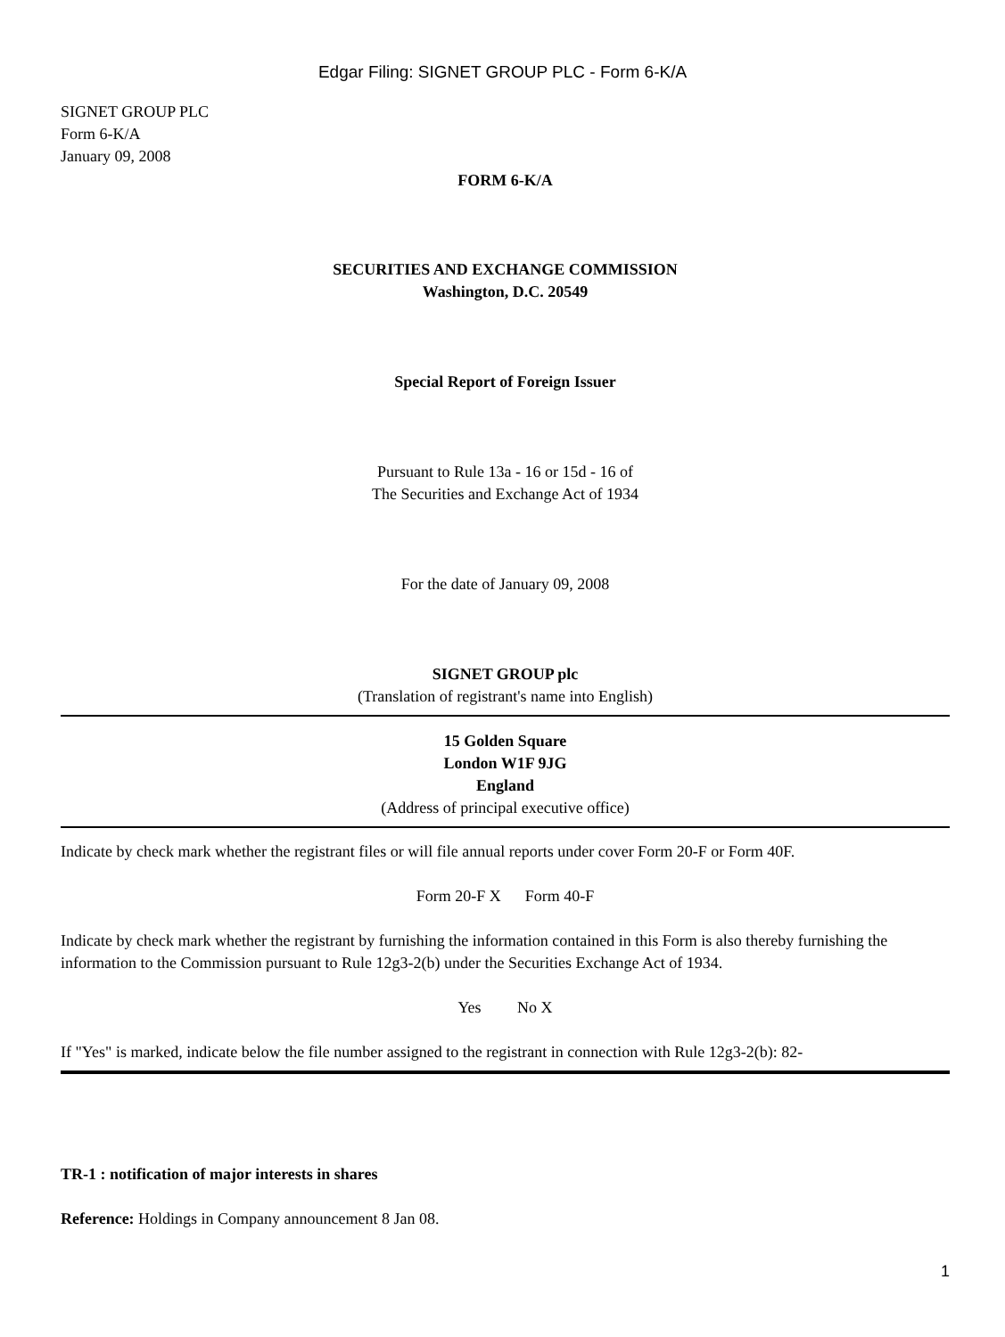Edgar Filing: SIGNET GROUP PLC - Form 6-K/A
SIGNET GROUP PLC
Form 6-K/A
January 09, 2008
FORM 6-K/A
SECURITIES AND EXCHANGE COMMISSION
Washington, D.C. 20549
Special Report of Foreign Issuer
Pursuant to Rule 13a - 16 or 15d - 16 of
The Securities and Exchange Act of 1934
For the date of January 09, 2008
SIGNET GROUP plc
(Translation of registrant's name into English)
15 Golden Square
London W1F 9JG
England
(Address of principal executive office)
Indicate by check mark whether the registrant files or will file annual reports under cover Form 20-F or Form 40F.
Form 20-F X Form 40-F
Indicate by check mark whether the registrant by furnishing the information contained in this Form is also thereby furnishing the information to the Commission pursuant to Rule 12g3-2(b) under the Securities Exchange Act of 1934.
Yes No X
If "Yes" is marked, indicate below the file number assigned to the registrant in connection with Rule 12g3-2(b): 82-
TR-1 : notification of major interests in shares
Reference: Holdings in Company announcement 8 Jan 08.
1